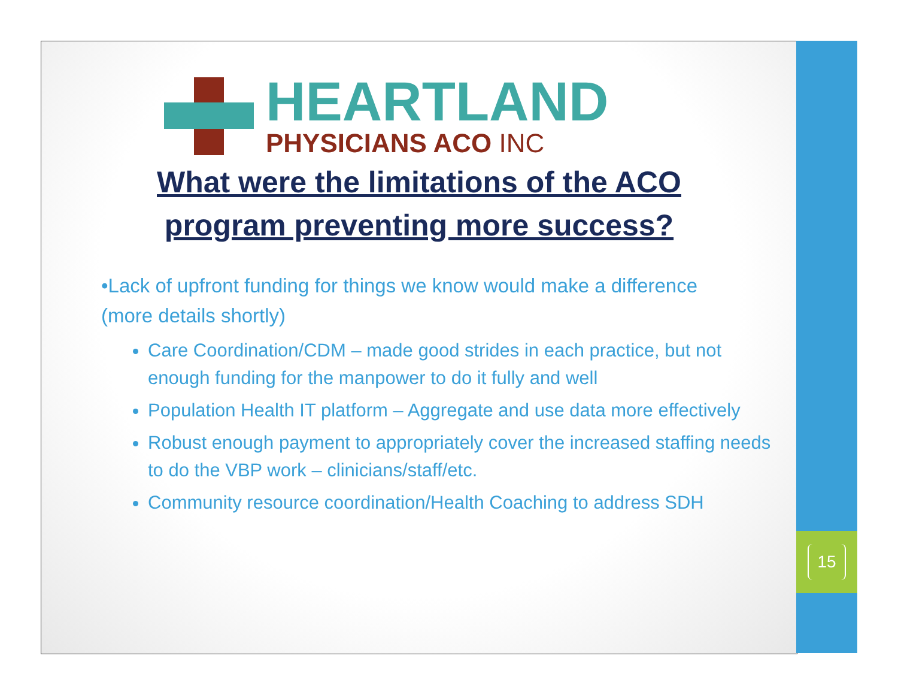HEARTLAND
PHYSICIANS ACO INC
What were the limitations of the ACO
program preventing more success?
•Lack of upfront funding for things we know would make a difference (more details shortly)
Care Coordination/CDM – made good strides in each practice, but not enough funding for the manpower to do it fully and well
Population Health IT platform – Aggregate and use data more effectively
Robust enough payment to appropriately cover the increased staffing needs to do the VBP work – clinicians/staff/etc.
Community resource coordination/Health Coaching to address SDH
15